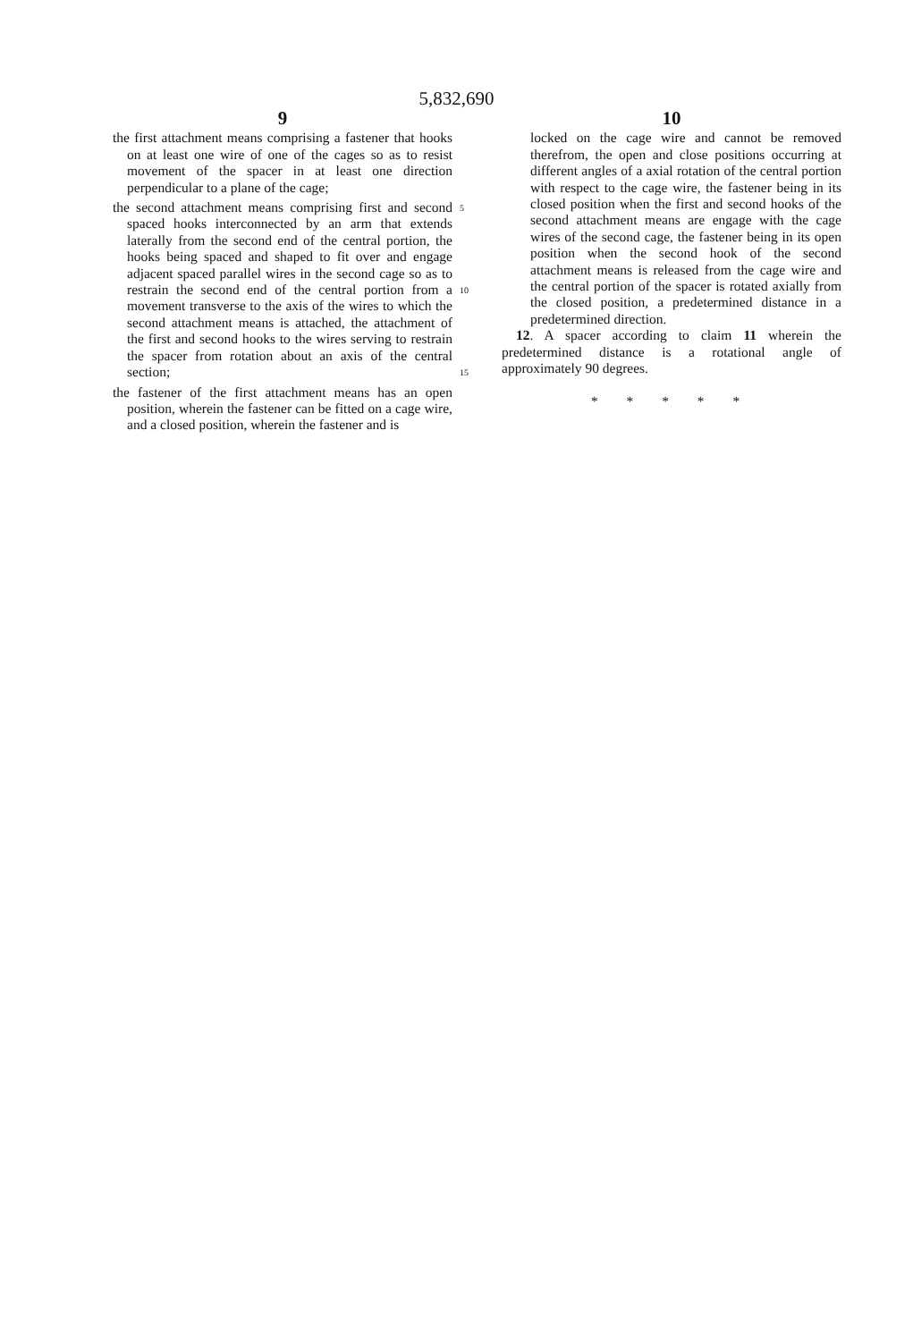5,832,690
9
the first attachment means comprising a fastener that hooks on at least one wire of one of the cages so as to resist movement of the spacer in at least one direction perpendicular to a plane of the cage;
the second attachment means comprising first and second spaced hooks interconnected by an arm that extends laterally from the second end of the central portion, the hooks being spaced and shaped to fit over and engage adjacent spaced parallel wires in the second cage so as to restrain the second end of the central portion from a movement transverse to the axis of the wires to which the second attachment means is attached, the attachment of the first and second hooks to the wires serving to restrain the spacer from rotation about an axis of the central section;
the fastener of the first attachment means has an open position, wherein the fastener can be fitted on a cage wire, and a closed position, wherein the fastener and is
5
10
15
10
locked on the cage wire and cannot be removed therefrom, the open and close positions occurring at different angles of a axial rotation of the central portion with respect to the cage wire, the fastener being in its closed position when the first and second hooks of the second attachment means are engage with the cage wires of the second cage, the fastener being in its open position when the second hook of the second attachment means is released from the cage wire and the central portion of the spacer is rotated axially from the closed position, a predetermined distance in a predetermined direction.
12. A spacer according to claim 11 wherein the predetermined distance is a rotational angle of approximately 90 degrees.
* * * * *